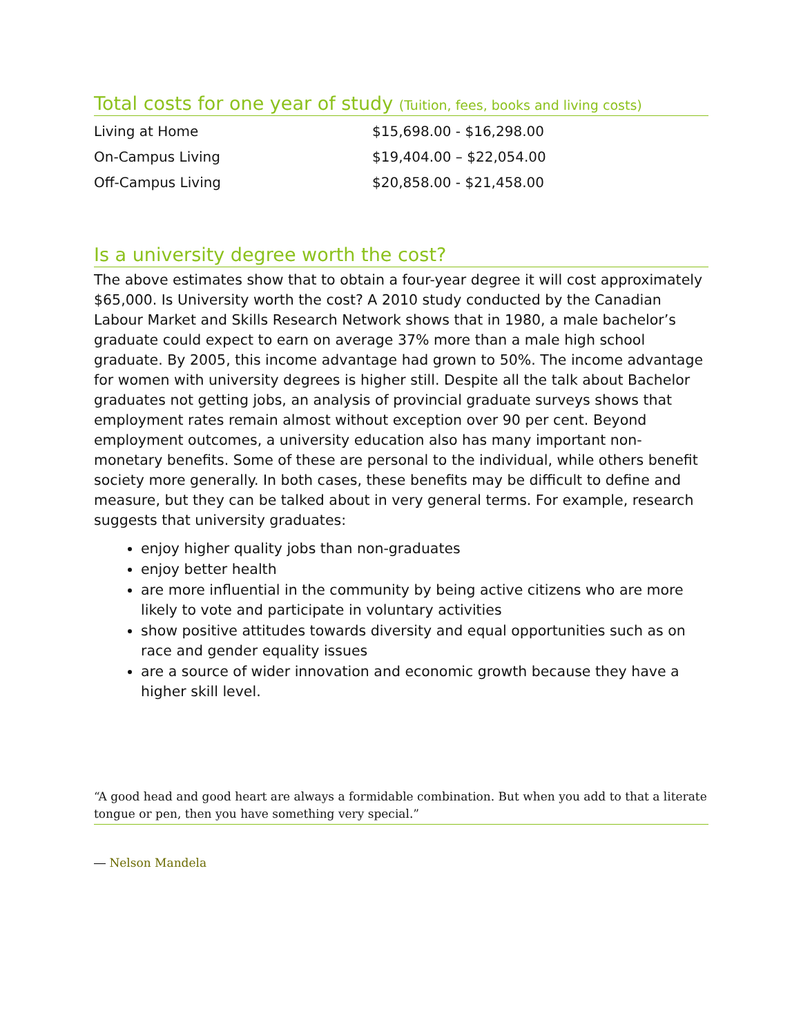Total costs for one year of study (Tuition, fees, books and living costs)
| Living at Home | $15,698.00 - $16,298.00 |
| On-Campus Living | $19,404.00 – $22,054.00 |
| Off-Campus Living | $20,858.00 - $21,458.00 |
Is a university degree worth the cost?
The above estimates show that to obtain a four-year degree it will cost approximately $65,000. Is University worth the cost? A 2010 study conducted by the Canadian Labour Market and Skills Research Network shows that in 1980, a male bachelor’s graduate could expect to earn on average 37% more than a male high school graduate. By 2005, this income advantage had grown to 50%. The income advantage for women with university degrees is higher still. Despite all the talk about Bachelor graduates not getting jobs, an analysis of provincial graduate surveys shows that employment rates remain almost without exception over 90 per cent. Beyond employment outcomes, a university education also has many important non-monetary benefits. Some of these are personal to the individual, while others benefit society more generally. In both cases, these benefits may be difficult to define and measure, but they can be talked about in very general terms. For example, research suggests that university graduates:
enjoy higher quality jobs than non-graduates
enjoy better health
are more influential in the community by being active citizens who are more likely to vote and participate in voluntary activities
show positive attitudes towards diversity and equal opportunities such as on race and gender equality issues
are a source of wider innovation and economic growth because they have a higher skill level.
“A good head and good heart are always a formidable combination. But when you add to that a literate tongue or pen, then you have something very special.”
― Nelson Mandela